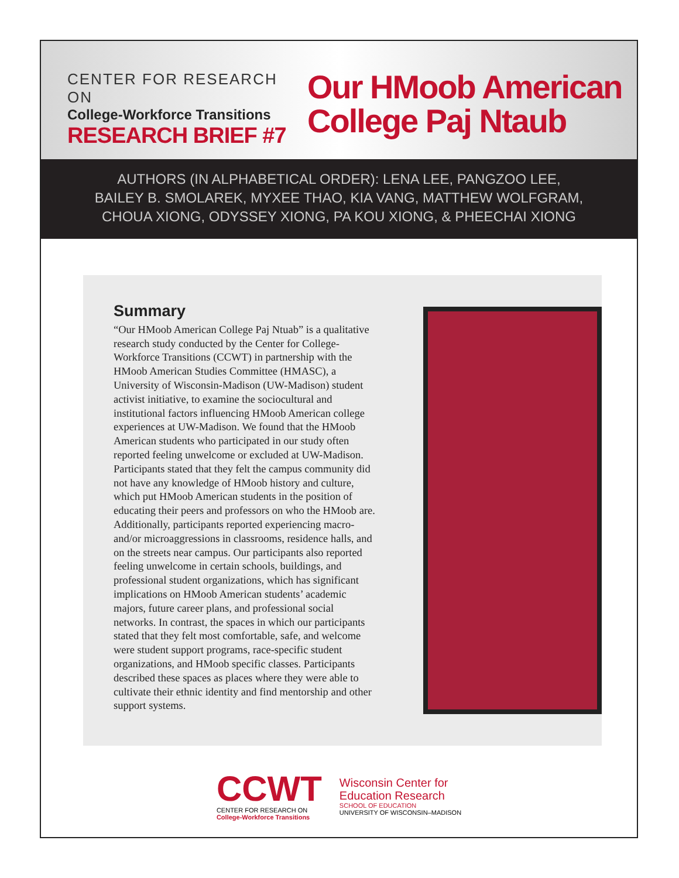CENTER FOR RESEARCH ON
College-Workforce Transitions
RESEARCH BRIEF #7
Our HMoob American
College Paj Ntaub
AUTHORS (IN ALPHABETICAL ORDER): LENA LEE, PANGZOO LEE,
BAILEY B. SMOLAREK, MYXEE THAO, KIA VANG, MATTHEW WOLFGRAM,
CHOUA XIONG, ODYSSEY XIONG, PA KOU XIONG, & PHEECHAI XIONG
Summary
“Our HMoob American College Paj Ntuab” is a qualitative research study conducted by the Center for College-Workforce Transitions (CCWT) in partnership with the HMoob American Studies Committee (HMASC), a University of Wisconsin-Madison (UW-Madison) student activist initiative, to examine the sociocultural and institutional factors influencing HMoob American college experiences at UW-Madison. We found that the HMoob American students who participated in our study often reported feeling unwelcome or excluded at UW-Madison. Participants stated that they felt the campus community did not have any knowledge of HMoob history and culture, which put HMoob American students in the position of educating their peers and professors on who the HMoob are. Additionally, participants reported experiencing macro- and/or microaggressions in classrooms, residence halls, and on the streets near campus. Our participants also reported feeling unwelcome in certain schools, buildings, and professional student organizations, which has significant implications on HMoob American students’ academic majors, future career plans, and professional social networks. In contrast, the spaces in which our participants stated that they felt most comfortable, safe, and welcome were student support programs, race-specific student organizations, and HMoob specific classes. Participants described these spaces as places where they were able to cultivate their ethnic identity and find mentorship and other support systems.
CCWT
CENTER FOR RESEARCH ON
College-Workforce Transitions
Wisconsin Center for
Education Research
SCHOOL OF EDUCATION
UNIVERSITY OF WISCONSIN–MADISON